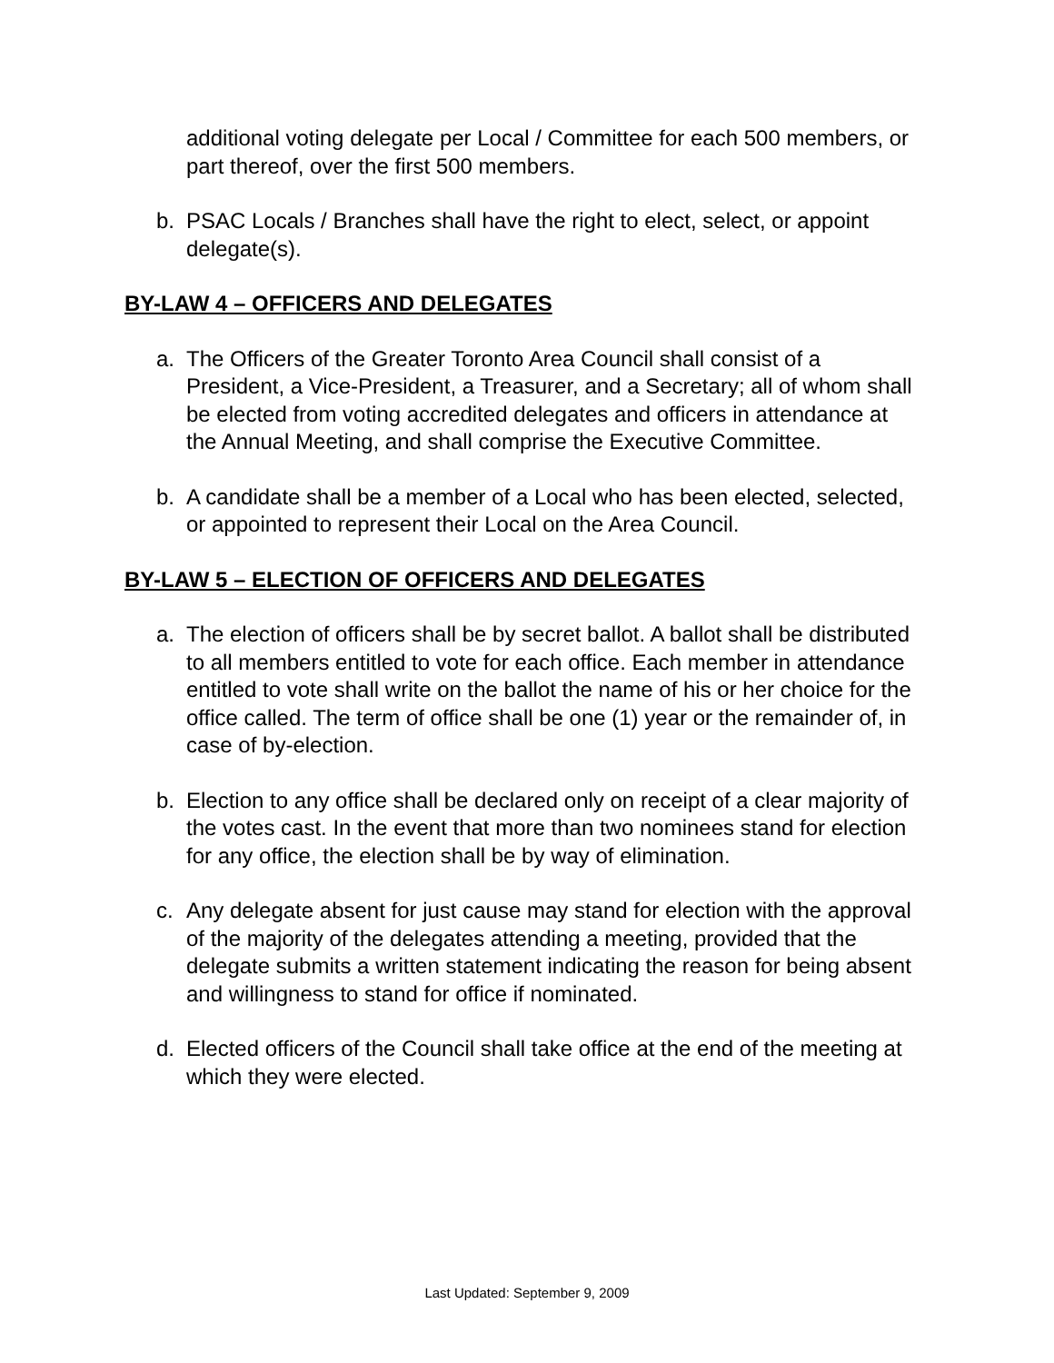additional voting delegate per Local / Committee for each 500 members, or part thereof, over the first 500 members.
b. PSAC Locals / Branches shall have the right to elect, select, or appoint delegate(s).
BY-LAW 4 – OFFICERS AND DELEGATES
a. The Officers of the Greater Toronto Area Council shall consist of a President, a Vice-President, a Treasurer, and a Secretary; all of whom shall be elected from voting accredited delegates and officers in attendance at the Annual Meeting, and shall comprise the Executive Committee.
b. A candidate shall be a member of a Local who has been elected, selected, or appointed to represent their Local on the Area Council.
BY-LAW 5 – ELECTION OF OFFICERS AND DELEGATES
a. The election of officers shall be by secret ballot. A ballot shall be distributed to all members entitled to vote for each office. Each member in attendance entitled to vote shall write on the ballot the name of his or her choice for the office called. The term of office shall be one (1) year or the remainder of, in case of by-election.
b. Election to any office shall be declared only on receipt of a clear majority of the votes cast. In the event that more than two nominees stand for election for any office, the election shall be by way of elimination.
c. Any delegate absent for just cause may stand for election with the approval of the majority of the delegates attending a meeting, provided that the delegate submits a written statement indicating the reason for being absent and willingness to stand for office if nominated.
d. Elected officers of the Council shall take office at the end of the meeting at which they were elected.
Last Updated: September 9, 2009